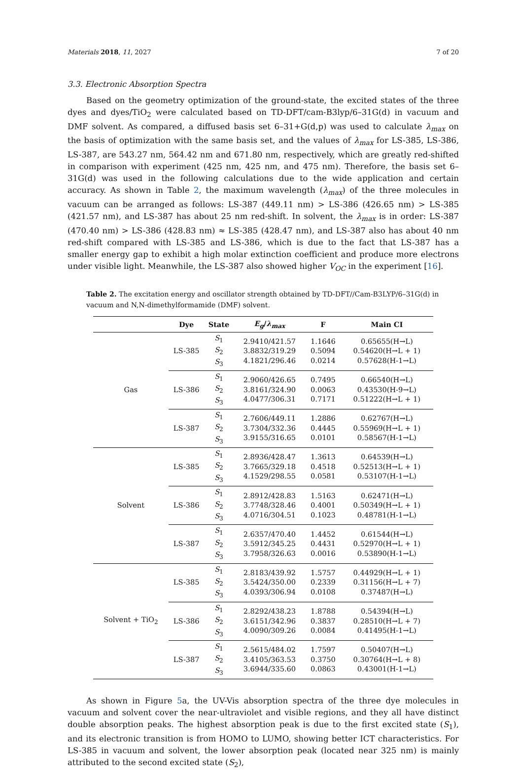Materials 2018, 11, 2027 7 of 20
3.3. Electronic Absorption Spectra
Based on the geometry optimization of the ground-state, the excited states of the three dyes and dyes/TiO<sub>2</sub> were calculated based on TD-DFT/cam-B3lyp/6–31G(d) in vacuum and DMF solvent. As compared, a diffused basis set 6–31+G(d,p) was used to calculate λ<sub>max</sub> on the basis of optimization with the same basis set, and the values of λ<sub>max</sub> for LS-385, LS-386, LS-387, are 543.27 nm, 564.42 nm and 671.80 nm, respectively, which are greatly red-shifted in comparison with experiment (425 nm, 425 nm, and 475 nm). Therefore, the basis set 6–31G(d) was used in the following calculations due to the wide application and certain accuracy. As shown in Table 2, the maximum wavelength (λ<sub>max</sub>) of the three molecules in vacuum can be arranged as follows: LS-387 (449.11 nm) > LS-386 (426.65 nm) > LS-385 (421.57 nm), and LS-387 has about 25 nm red-shift. In solvent, the λ<sub>max</sub> is in order: LS-387 (470.40 nm) > LS-386 (428.83 nm) ≈ LS-385 (428.47 nm), and LS-387 also has about 40 nm red-shift compared with LS-385 and LS-386, which is due to the fact that LS-387 has a smaller energy gap to exhibit a high molar extinction coefficient and produce more electrons under visible light. Meanwhile, the LS-387 also showed higher V<sub>OC</sub> in the experiment [16].
Table 2. The excitation energy and oscillator strength obtained by TD-DFT//Cam-B3LYP/6–31G(d) in vacuum and N,N-dimethylformamide (DMF) solvent.
| | Dye | State | E<sub>g</sub> / λ<sub>max</sub> | F | Main CI |
| --- | --- | --- | --- | --- | --- |
| Gas | LS-385 | S<sub>1</sub> S<sub>2</sub> S<sub>3</sub> | 2.9410/421.57 3.8832/319.29 4.1821/296.46 | 1.1646 0.5094 0.0214 | 0.65655(H→L) 0.54620(H→L + 1) 0.57628(H-1→L) |
| | LS-386 | S<sub>1</sub> S<sub>2</sub> S<sub>3</sub> | 2.9060/426.65 3.8161/324.90 4.0477/306.31 | 0.7495 0.0063 0.7171 | 0.66540(H→L) 0.43530(H-9→L) 0.51222(H→L + 1) |
| | LS-387 | S<sub>1</sub> S<sub>2</sub> S<sub>3</sub> | 2.7606/449.11 3.7304/332.36 3.9155/316.65 | 1.2886 0.4445 0.0101 | 0.62767(H→L) 0.55969(H→L + 1) 0.58567(H-1→L) |
| Solvent | LS-385 | S<sub>1</sub> S<sub>2</sub> S<sub>3</sub> | 2.8936/428.47 3.7665/329.18 4.1529/298.55 | 1.3613 0.4518 0.0581 | 0.64539(H→L) 0.52513(H→L + 1) 0.53107(H-1→L) |
| | LS-386 | S<sub>1</sub> S<sub>2</sub> S<sub>3</sub> | 2.8912/428.83 3.7748/328.46 4.0716/304.51 | 1.5163 0.4001 0.1023 | 0.62471(H→L) 0.50349(H→L + 1) 0.48781(H-1→L) |
| | LS-387 | S<sub>1</sub> S<sub>2</sub> S<sub>3</sub> | 2.6357/470.40 3.5912/345.25 3.7958/326.63 | 1.4452 0.4431 0.0016 | 0.61544(H→L) 0.52970(H→L + 1) 0.53890(H-1→L) |
| Solvent + TiO<sub>2</sub> | LS-385 | S<sub>1</sub> S<sub>2</sub> S<sub>3</sub> | 2.8183/439.92 3.5424/350.00 4.0393/306.94 | 1.5757 0.2339 0.0108 | 0.44929(H→L + 1) 0.31156(H→L + 7) 0.37487(H→L) |
| | LS-386 | S<sub>1</sub> S<sub>2</sub> S<sub>3</sub> | 2.8292/438.23 3.6151/342.96 4.0090/309.26 | 1.8788 0.3837 0.0084 | 0.54394(H→L) 0.28510(H→L + 7) 0.41495(H-1→L) |
| | LS-387 | S<sub>1</sub> S<sub>2</sub> S<sub>3</sub> | 2.5615/484.02 3.4105/363.53 3.6944/335.60 | 1.7597 0.3750 0.0863 | 0.50407(H→L) 0.30764(H→L + 8) 0.43001(H-1→L) |
As shown in Figure 5a, the UV-Vis absorption spectra of the three dye molecules in vacuum and solvent cover the near-ultraviolet and visible regions, and they all have distinct double absorption peaks. The highest absorption peak is due to the first excited state (S<sub>1</sub>), and its electronic transition is from HOMO to LUMO, showing better ICT characteristics. For LS-385 in vacuum and solvent, the lower absorption peak (located near 325 nm) is mainly attributed to the second excited state (S<sub>2</sub>),